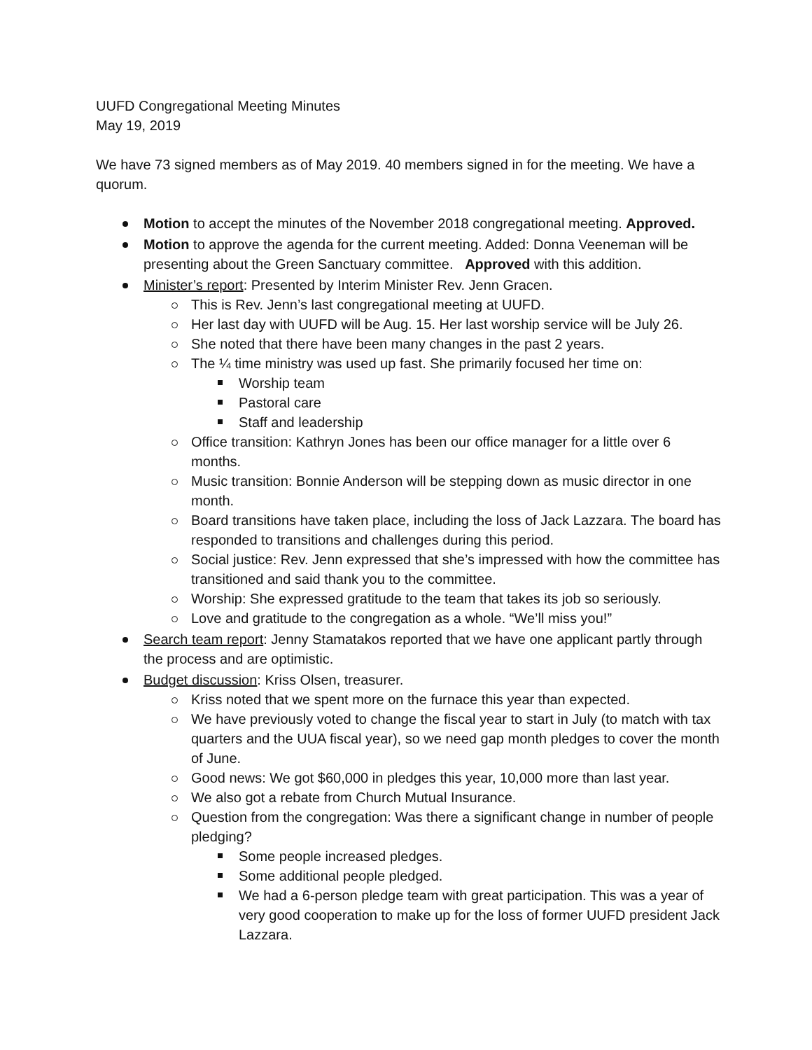UUFD Congregational Meeting Minutes
May 19, 2019
We have 73 signed members as of May 2019. 40 members signed in for the meeting. We have a quorum.
Motion to accept the minutes of the November 2018 congregational meeting. Approved.
Motion to approve the agenda for the current meeting. Added: Donna Veeneman will be presenting about the Green Sanctuary committee. Approved with this addition.
Minister’s report: Presented by Interim Minister Rev. Jenn Gracen.
This is Rev. Jenn’s last congregational meeting at UUFD.
Her last day with UUFD will be Aug. 15. Her last worship service will be July 26.
She noted that there have been many changes in the past 2 years.
The ¼ time ministry was used up fast. She primarily focused her time on:
Worship team
Pastoral care
Staff and leadership
Office transition: Kathryn Jones has been our office manager for a little over 6 months.
Music transition: Bonnie Anderson will be stepping down as music director in one month.
Board transitions have taken place, including the loss of Jack Lazzara. The board has responded to transitions and challenges during this period.
Social justice: Rev. Jenn expressed that she’s impressed with how the committee has transitioned and said thank you to the committee.
Worship: She expressed gratitude to the team that takes its job so seriously.
Love and gratitude to the congregation as a whole. “We’ll miss you!”
Search team report: Jenny Stamatakos reported that we have one applicant partly through the process and are optimistic.
Budget discussion: Kriss Olsen, treasurer.
Kriss noted that we spent more on the furnace this year than expected.
We have previously voted to change the fiscal year to start in July (to match with tax quarters and the UUA fiscal year), so we need gap month pledges to cover the month of June.
Good news: We got $60,000 in pledges this year, 10,000 more than last year.
We also got a rebate from Church Mutual Insurance.
Question from the congregation: Was there a significant change in number of people pledging?
Some people increased pledges.
Some additional people pledged.
We had a 6-person pledge team with great participation. This was a year of very good cooperation to make up for the loss of former UUFD president Jack Lazzara.